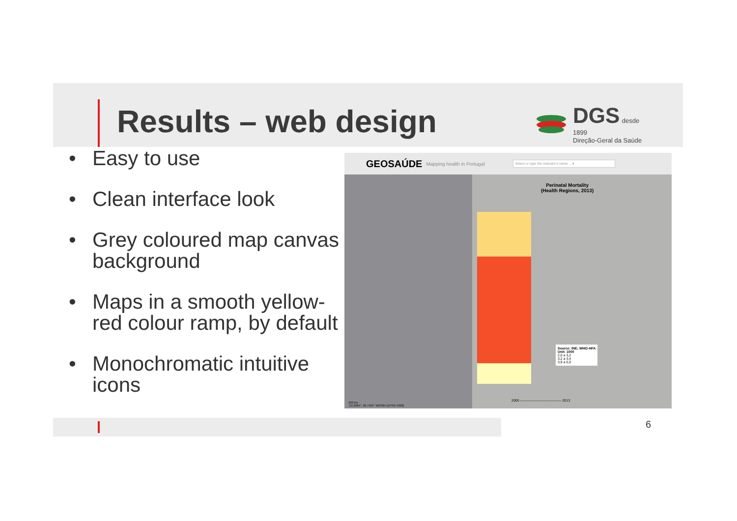Results – web design
DGS desde
1899
Direção-Geral da Saúde
• Easy to use
• Clean interface look
• Grey coloured map canvas background
• Maps in a smooth yellow-red colour ramp, by default
• Monochromatic intuitive icons
GEOSAÚDE Mapping health in Portugal
Select or type the indicator's name ... ▾
Perinatal Mortality
(Health Regions, 2013)
Source: INE; WHO-HFA
Unit: 1000
2,0 a 3,2
3,2 a 3,4
3,9 a 5,0
2000 ———————————— 2013
100 km
-13.2924°, 36.7424° WGS84 (EPSG:4326)
6